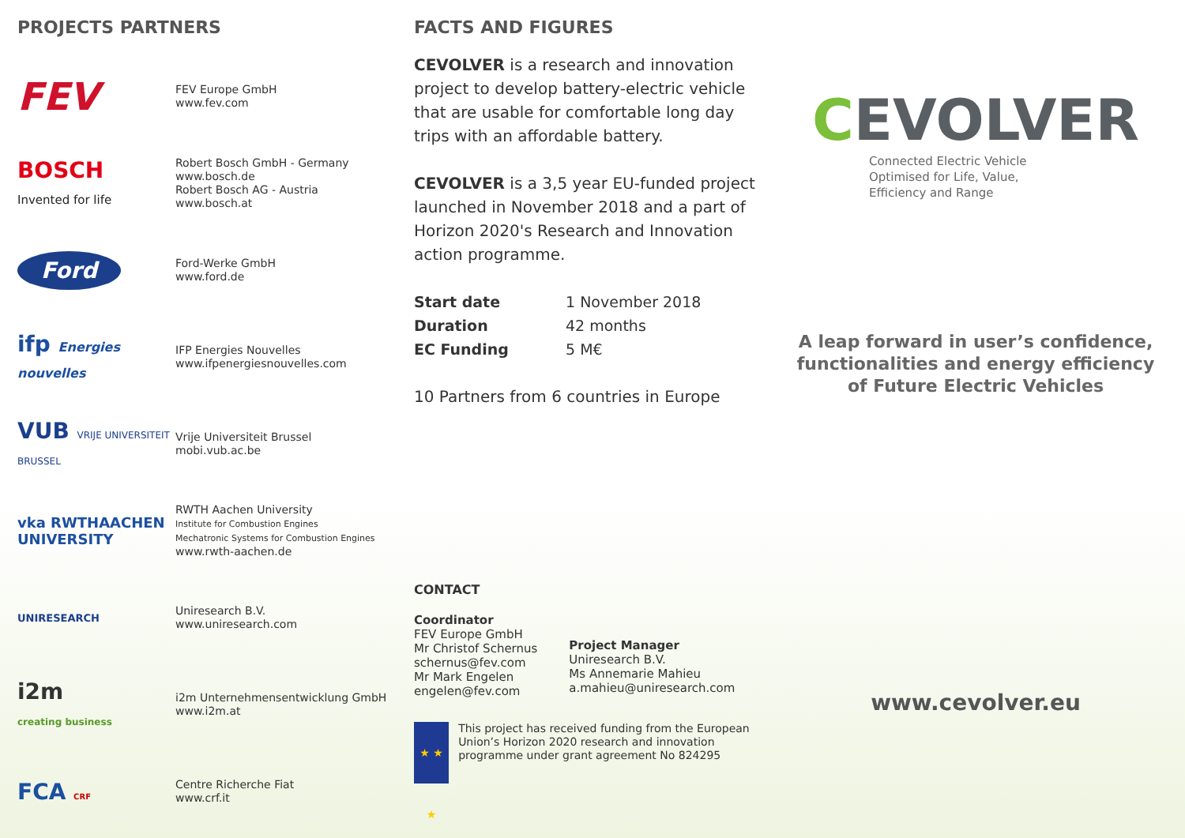PROJECTS PARTNERS
FEV
FEV Europe GmbH
www.fev.com
BOSCH
Invented for life
Robert Bosch GmbH - Germany
www.bosch.de
Robert Bosch AG - Austria
www.bosch.at
Ford
Ford-Werke GmbH
www.ford.de
ifp Energies nouvelles
IFP Energies Nouvelles
www.ifpenergiesnouvelles.com
VUB VRIJE UNIVERSITEIT BRUSSEL
Vrije Universiteit Brussel
mobi.vub.ac.be
vka RWTHAACHEN UNIVERSITY
RWTH Aachen University
Institute for Combustion Engines
Mechatronic Systems for Combustion Engines
www.rwth-aachen.de
UNIRESEARCH
Uniresearch B.V.
www.uniresearch.com
i2m
creating business
i2m Unternehmensentwicklung GmbH
www.i2m.at
FCA CRF
Centre Richerche Fiat
www.crf.it
FACTS AND FIGURES
CEVOLVER is a research and innovation project to develop battery-electric vehicle that are usable for comfortable long day trips with an affordable battery.
CEVOLVER is a 3,5 year EU-funded project launched in November 2018 and a part of Horizon 2020's Research and Innovation action programme.
| Start date | 1 November 2018 |
| Duration | 42 months |
| EC Funding | 5 M€ |
10 Partners from 6 countries in Europe
CONTACT
Coordinator
FEV Europe GmbH
Mr Christof Schernus
schernus@fev.com
Mr Mark Engelen
engelen@fev.com
Project Manager
Uniresearch B.V.
Ms Annemarie Mahieu
a.mahieu@uniresearch.com
★ ★ ★
This project has received funding from the European Union’s Horizon 2020 research and innovation programme under grant agreement No 824295
CEVOLVER
Connected Electric Vehicle
Optimised for Life, Value,
Efficiency and Range
A leap forward in user’s confidence,
functionalities and energy efficiency
of Future Electric Vehicles
www.cevolver.eu